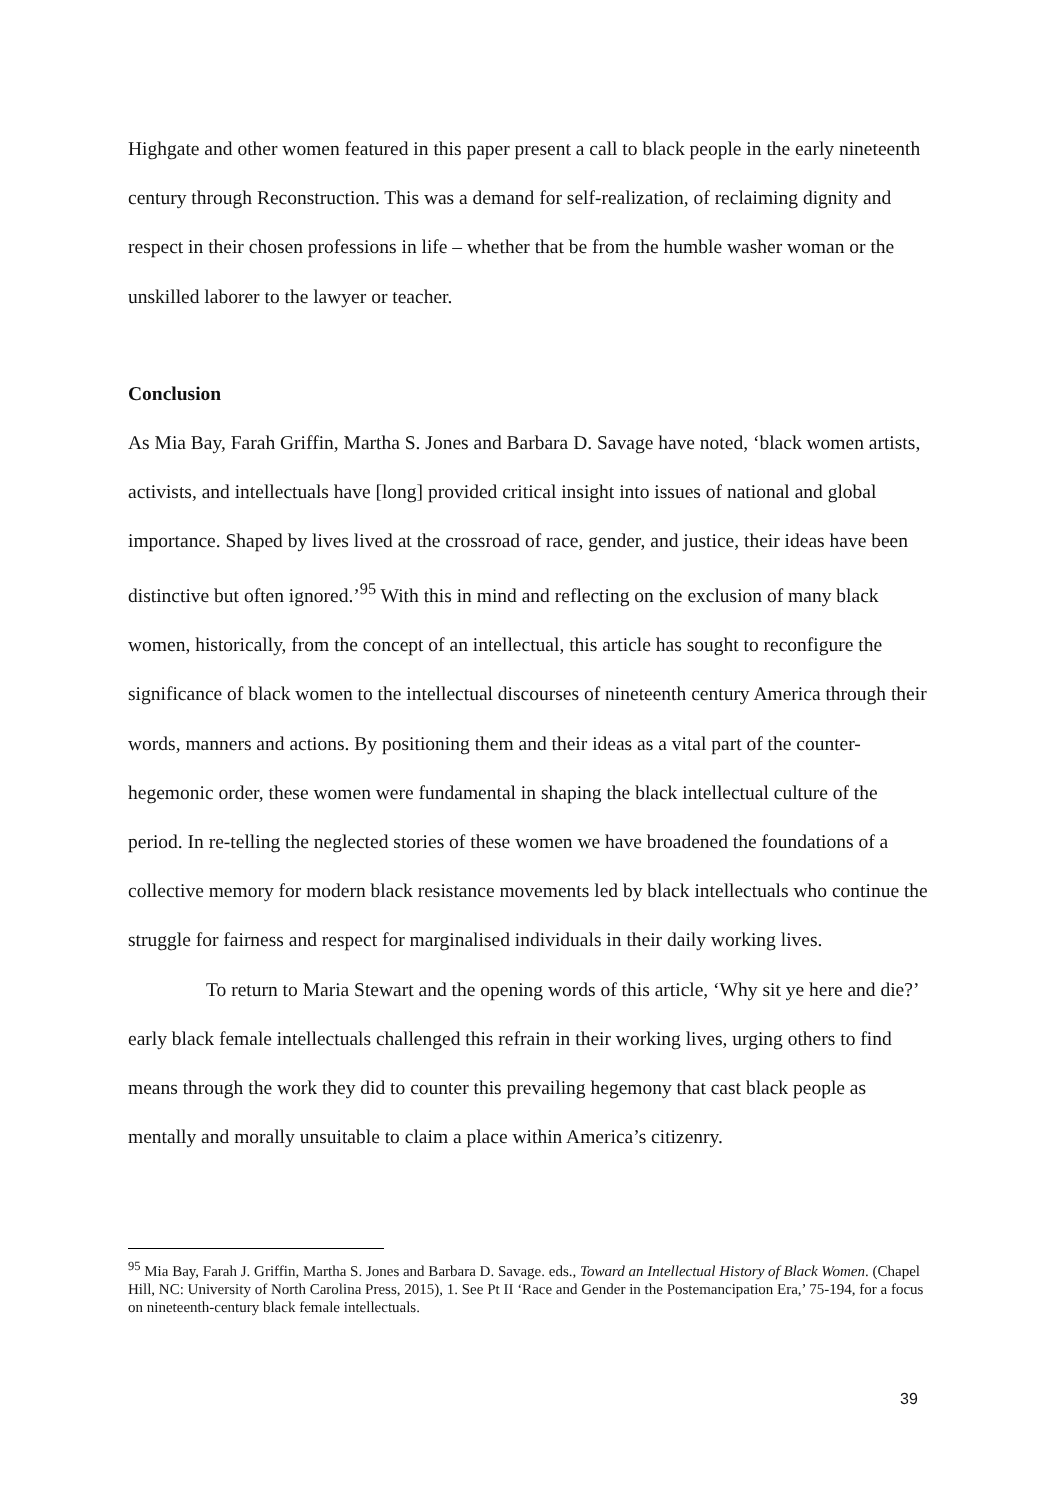Highgate and other women featured in this paper present a call to black people in the early nineteenth century through Reconstruction. This was a demand for self-realization, of reclaiming dignity and respect in their chosen professions in life – whether that be from the humble washer woman or the unskilled laborer to the lawyer or teacher.
Conclusion
As Mia Bay, Farah Griffin, Martha S. Jones and Barbara D. Savage have noted, ‘black women artists, activists, and intellectuals have [long] provided critical insight into issues of national and global importance. Shaped by lives lived at the crossroad of race, gender, and justice, their ideas have been distinctive but often ignored.’<sup>95</sup> With this in mind and reflecting on the exclusion of many black women, historically, from the concept of an intellectual, this article has sought to reconfigure the significance of black women to the intellectual discourses of nineteenth century America through their words, manners and actions. By positioning them and their ideas as a vital part of the counter-hegemonic order, these women were fundamental in shaping the black intellectual culture of the period. In re-telling the neglected stories of these women we have broadened the foundations of a collective memory for modern black resistance movements led by black intellectuals who continue the struggle for fairness and respect for marginalised individuals in their daily working lives.
To return to Maria Stewart and the opening words of this article, ‘Why sit ye here and die?’ early black female intellectuals challenged this refrain in their working lives, urging others to find means through the work they did to counter this prevailing hegemony that cast black people as mentally and morally unsuitable to claim a place within America’s citizenry.
<sup>95</sup> Mia Bay, Farah J. Griffin, Martha S. Jones and Barbara D. Savage. eds., Toward an Intellectual History of Black Women. (Chapel Hill, NC: University of North Carolina Press, 2015), 1. See Pt II ‘Race and Gender in the Postemancipation Era,’ 75-194, for a focus on nineteenth-century black female intellectuals.
39